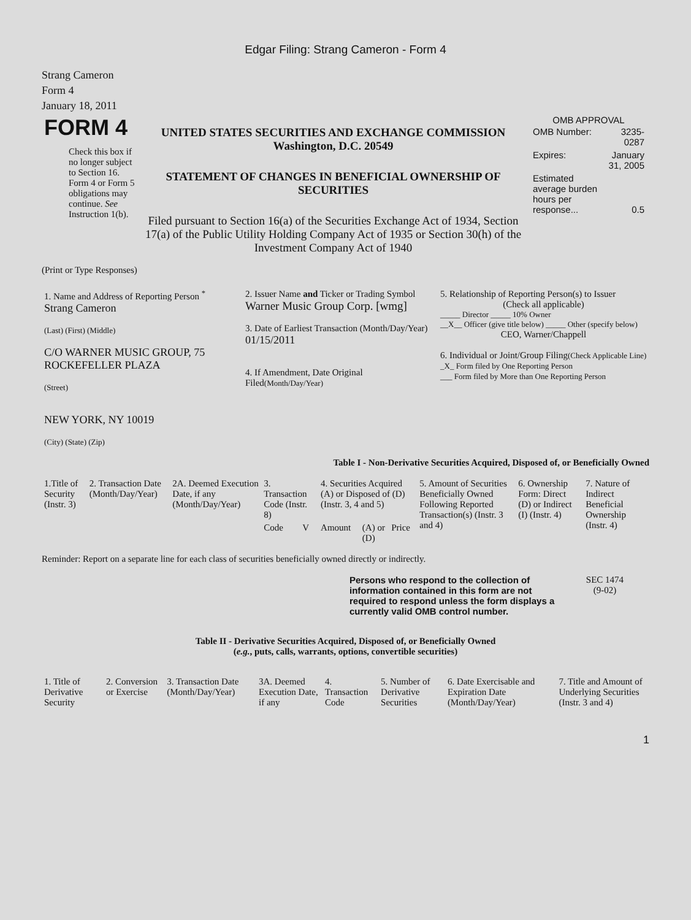Edgar Filing: Strang Cameron - Form 4
Strang Cameron
Form 4
January 18, 2011
| FORM 4 Check this box if no longer subject to Section 16. Form 4 or Form 5 obligations may continue. See Instruction 1(b). | UNITED STATES SECURITIES AND EXCHANGE COMMISSION Washington, D.C. 20549 STATEMENT OF CHANGES IN BENEFICIAL OWNERSHIP OF SECURITIES Filed pursuant to Section 16(a) of the Securities Exchange Act of 1934, Section 17(a) of the Public Utility Holding Company Act of 1935 or Section 30(h) of the Investment Company Act of 1940 | OMB APPROVAL / OMB Number: / 3235-0287 / / Expires: / January 31, 2005 / / Estimated average burden hours per response... / 0.5 / |
(Print or Type Responses)
| 1. Name and Address of Reporting Person <sup>*</sup> Strang Cameron (Last) (First) (Middle) C/O WARNER MUSIC GROUP, 75 ROCKEFELLER PLAZA (Street) NEW YORK, NY 10019 (City) (State) (Zip) | 2. Issuer Name and Ticker or Trading Symbol Warner Music Group Corp. [wmg] 3. Date of Earliest Transaction (Month/Day/Year) 01/15/2011 4. If Amendment, Date Original Filed (Month/Day/Year) | 5. Relationship of Reporting Person(s) to Issuer (Check all applicable) _____ Director _____ 10% Owner __X__ Officer (give title below) _____ Other (specify below) CEO, Warner/Chappell 6. Individual or Joint/Group Filing (Check Applicable Line) _X_ Form filed by One Reporting Person ___ Form filed by More than One Reporting Person |
Table I - Non-Derivative Securities Acquired, Disposed of, or Beneficially Owned
| 1.Title of Security (Instr. 3) | 2. Transaction Date (Month/Day/Year) | 2A. Deemed Execution Date, if any (Month/Day/Year) | 3. Transaction Code (Instr. 8) | | 4. Securities Acquired (A) or Disposed of (D) (Instr. 3, 4 and 5) | | | 5. Amount of Securities Beneficially Owned Following Reported Transaction(s) (Instr. 3 and 4) | 6. Ownership Form: Direct (D) or Indirect (I) (Instr. 4) | 7. Nature of Indirect Beneficial Ownership (Instr. 4) |
| | | | Code | V | Amount | (A) or (D) | Price | | | |
Reminder: Report on a separate line for each class of securities beneficially owned directly or indirectly.
| | Persons who respond to the collection of information contained in this form are not required to respond unless the form displays a currently valid OMB control number. | SEC 1474 (9-02) |
Table II - Derivative Securities Acquired, Disposed of, or Beneficially Owned
(e.g., puts, calls, warrants, options, convertible securities)
| 1. Title of Derivative Security | 2. Conversion or Exercise | 3. Transaction Date (Month/Day/Year) | 3A. Deemed Execution Date, if any | 4. Transaction Code | 5. Number of Derivative Securities | 6. Date Exercisable and Expiration Date (Month/Day/Year) | 7. Title and Amount of Underlying Securities (Instr. 3 and 4) |
1